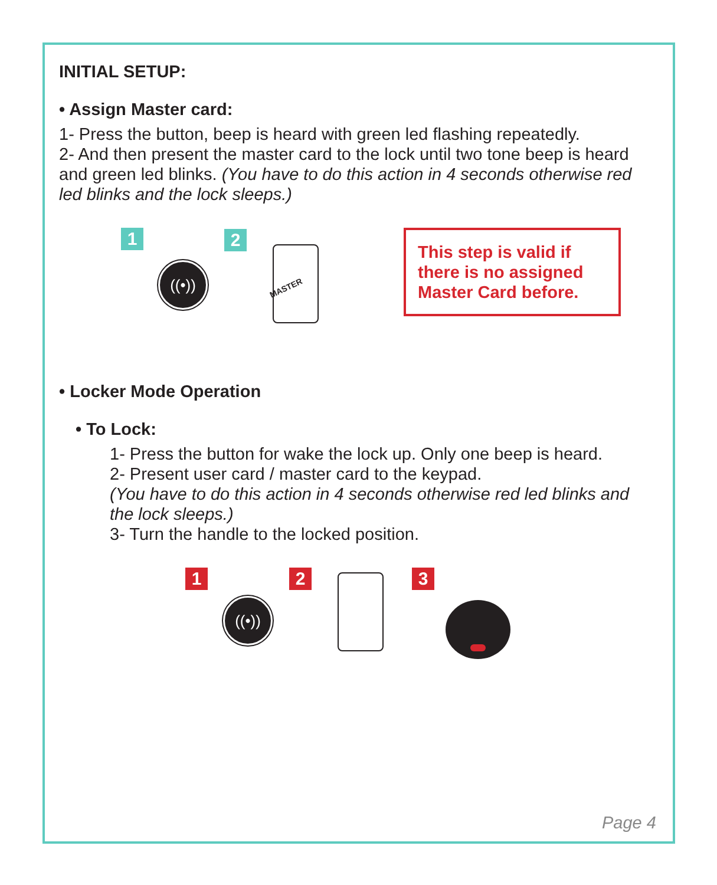INITIAL SETUP:
• Assign Master card:
1- Press the button, beep is heard with green led flashing repeatedly.
2- And then present the master card to the lock until two tone beep is heard and green led blinks. (You have to do this action in 4 seconds otherwise red led blinks and the lock sleeps.)
1
((•))
2
MASTER
This step is valid if there is no assigned Master Card before.
• Locker Mode Operation
• To Lock:
1- Press the button for wake the lock up. Only one beep is heard.
2- Present user card / master card to the keypad.
(You have to do this action in 4 seconds otherwise red led blinks and the lock sleeps.)
3- Turn the handle to the locked position.
1
((•))
2 3
Page 4